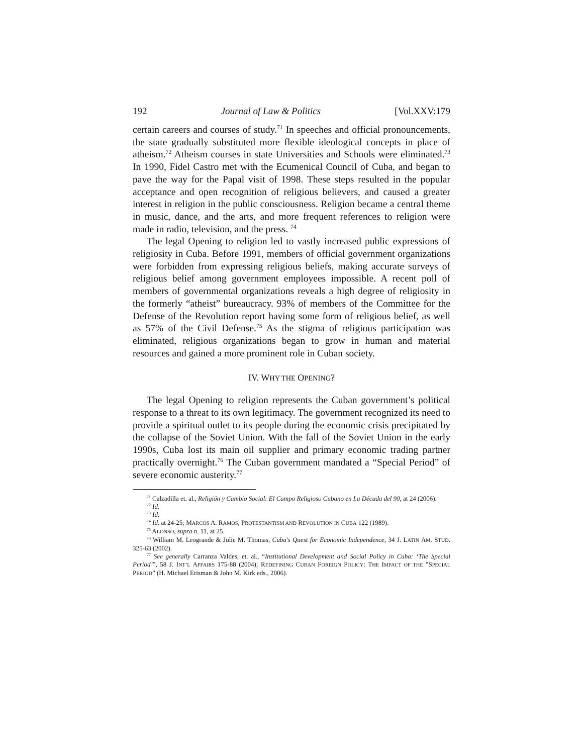192 Journal of Law & Politics [Vol.XXV:179
certain careers and courses of study.<sup>71</sup> In speeches and official pronouncements, the state gradually substituted more flexible ideological concepts in place of atheism.<sup>72</sup> Atheism courses in state Universities and Schools were eliminated.<sup>73</sup> In 1990, Fidel Castro met with the Ecumenical Council of Cuba, and began to pave the way for the Papal visit of 1998. These steps resulted in the popular acceptance and open recognition of religious believers, and caused a greater interest in religion in the public consciousness. Religion became a central theme in music, dance, and the arts, and more frequent references to religion were made in radio, television, and the press. <sup>74</sup>
The legal Opening to religion led to vastly increased public expressions of religiosity in Cuba. Before 1991, members of official government organizations were forbidden from expressing religious beliefs, making accurate surveys of religious belief among government employees impossible. A recent poll of members of governmental organizations reveals a high degree of religiosity in the formerly “atheist” bureaucracy. 93% of members of the Committee for the Defense of the Revolution report having some form of religious belief, as well as 57% of the Civil Defense.<sup>75</sup> As the stigma of religious participation was eliminated, religious organizations began to grow in human and material resources and gained a more prominent role in Cuban society.
IV. WHY THE OPENING?
The legal Opening to religion represents the Cuban government’s political response to a threat to its own legitimacy. The government recognized its need to provide a spiritual outlet to its people during the economic crisis precipitated by the collapse of the Soviet Union. With the fall of the Soviet Union in the early 1990s, Cuba lost its main oil supplier and primary economic trading partner practically overnight.<sup>76</sup> The Cuban government mandated a “Special Period” of severe economic austerity.<sup>77</sup>
<sup>71</sup> Calzadilla et. al., Religión y Cambio Social: El Campo Religioso Cubano en La Década del 90, at 24 (2006).
<sup>72</sup> Id.
<sup>73</sup> Id.
<sup>74</sup> Id. at 24-25; MARCOS A. RAMOS, PROTESTANTISM AND REVOLUTION IN CUBA 122 (1989).
<sup>75</sup> ALONSO, supra n. 11, at 25.
<sup>76</sup> William M. Leogrande & Julie M. Thomas, Cuba's Quest for Economic Independence, 34 J. LATIN AM. STUD. 325-63 (2002).
<sup>77</sup> See generally Carranza Valdes, et. al., “Institutional Development and Social Policy in Cuba: ‘The Special Period’”, 58 J. INT’L AFFAIRS 175-88 (2004); REDEFINING CUBAN FOREIGN POLICY: THE IMPACT OF THE "SPECIAL PERIOD” (H. Michael Erisman & John M. Kirk eds., 2006).